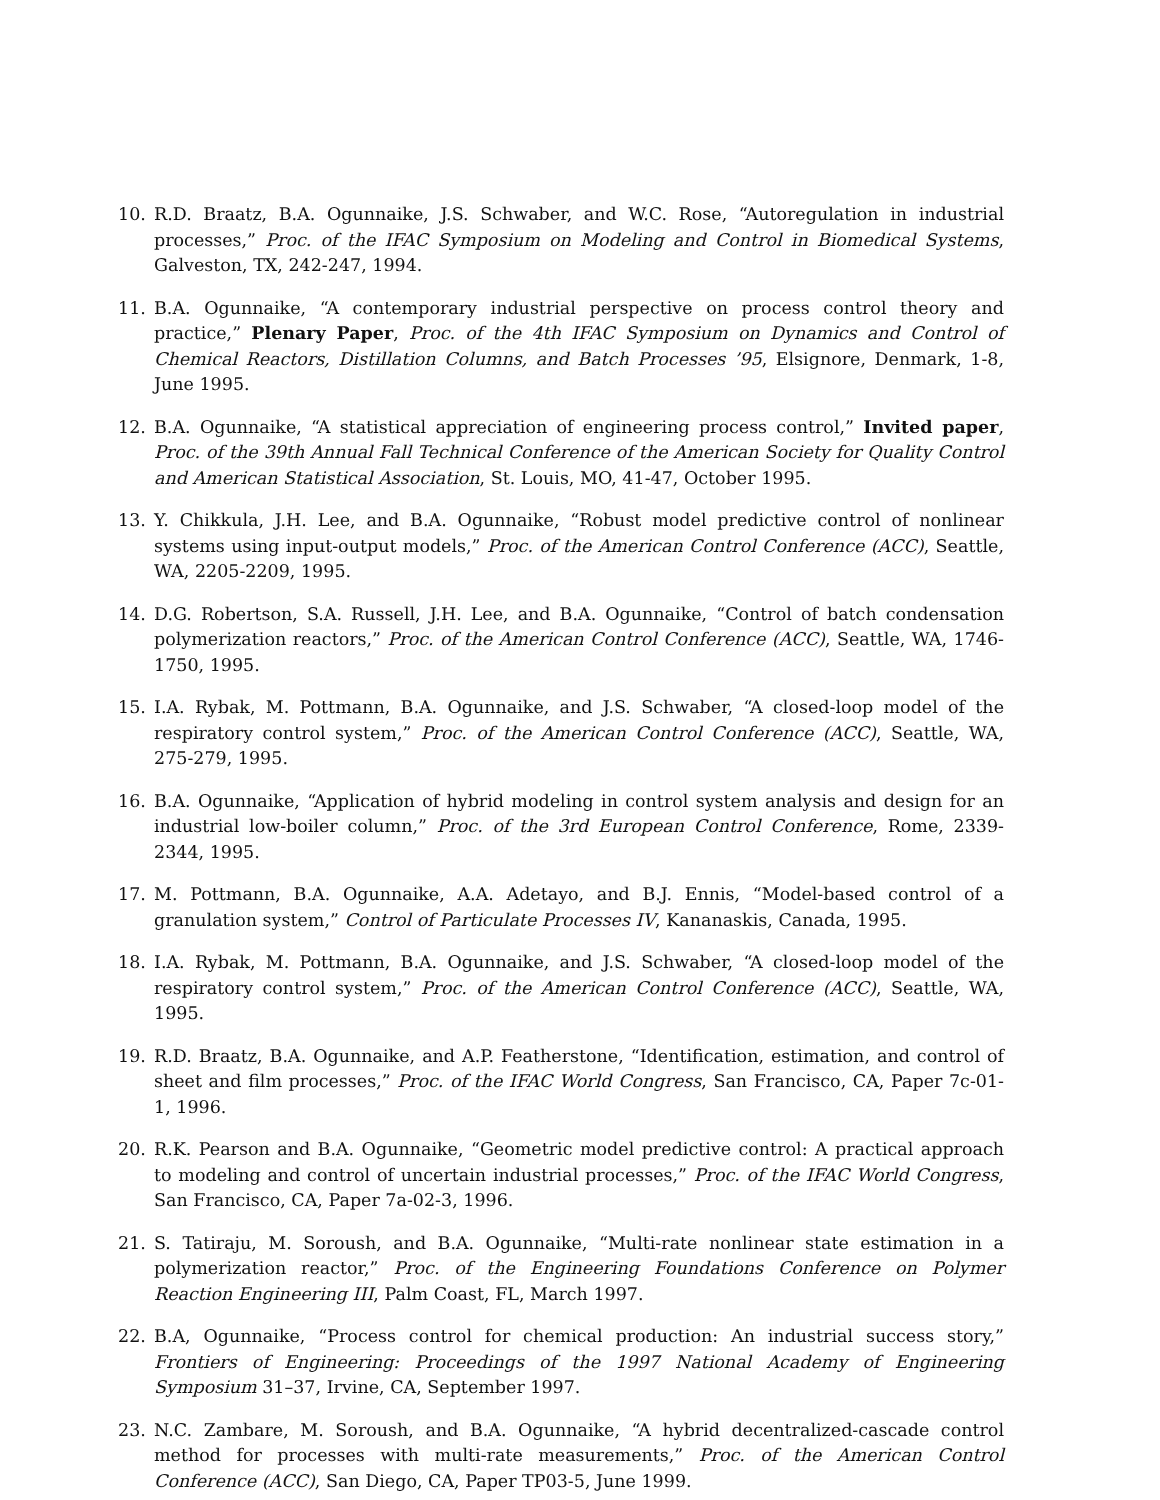10. R.D. Braatz, B.A. Ogunnaike, J.S. Schwaber, and W.C. Rose, “Autoregulation in industrial processes,” Proc. of the IFAC Symposium on Modeling and Control in Biomedical Systems, Galveston, TX, 242-247, 1994.
11. B.A. Ogunnaike, “A contemporary industrial perspective on process control theory and practice,” Plenary Paper, Proc. of the 4th IFAC Symposium on Dynamics and Control of Chemical Reactors, Distillation Columns, and Batch Processes ’95, Elsignore, Denmark, 1-8, June 1995.
12. B.A. Ogunnaike, “A statistical appreciation of engineering process control,” Invited paper, Proc. of the 39th Annual Fall Technical Conference of the American Society for Quality Control and American Statistical Association, St. Louis, MO, 41-47, October 1995.
13. Y. Chikkula, J.H. Lee, and B.A. Ogunnaike, “Robust model predictive control of nonlinear systems using input-output models,” Proc. of the American Control Conference (ACC), Seattle, WA, 2205-2209, 1995.
14. D.G. Robertson, S.A. Russell, J.H. Lee, and B.A. Ogunnaike, “Control of batch condensation polymerization reactors,” Proc. of the American Control Conference (ACC), Seattle, WA, 1746-1750, 1995.
15. I.A. Rybak, M. Pottmann, B.A. Ogunnaike, and J.S. Schwaber, “A closed-loop model of the respiratory control system,” Proc. of the American Control Conference (ACC), Seattle, WA, 275-279, 1995.
16. B.A. Ogunnaike, “Application of hybrid modeling in control system analysis and design for an industrial low-boiler column,” Proc. of the 3rd European Control Conference, Rome, 2339-2344, 1995.
17. M. Pottmann, B.A. Ogunnaike, A.A. Adetayo, and B.J. Ennis, “Model-based control of a granulation system,” Control of Particulate Processes IV, Kananaskis, Canada, 1995.
18. I.A. Rybak, M. Pottmann, B.A. Ogunnaike, and J.S. Schwaber, “A closed-loop model of the respiratory control system,” Proc. of the American Control Conference (ACC), Seattle, WA, 1995.
19. R.D. Braatz, B.A. Ogunnaike, and A.P. Featherstone, “Identification, estimation, and control of sheet and film processes,” Proc. of the IFAC World Congress, San Francisco, CA, Paper 7c-01-1, 1996.
20. R.K. Pearson and B.A. Ogunnaike, “Geometric model predictive control: A practical approach to modeling and control of uncertain industrial processes,” Proc. of the IFAC World Congress, San Francisco, CA, Paper 7a-02-3, 1996.
21. S. Tatiraju, M. Soroush, and B.A. Ogunnaike, “Multi-rate nonlinear state estimation in a polymerization reactor,” Proc. of the Engineering Foundations Conference on Polymer Reaction Engineering III, Palm Coast, FL, March 1997.
22. B.A, Ogunnaike, “Process control for chemical production: An industrial success story,” Frontiers of Engineering: Proceedings of the 1997 National Academy of Engineering Symposium 31–37, Irvine, CA, September 1997.
23. N.C. Zambare, M. Soroush, and B.A. Ogunnaike, “A hybrid decentralized-cascade control method for processes with multi-rate measurements,” Proc. of the American Control Conference (ACC), San Diego, CA, Paper TP03-5, June 1999.